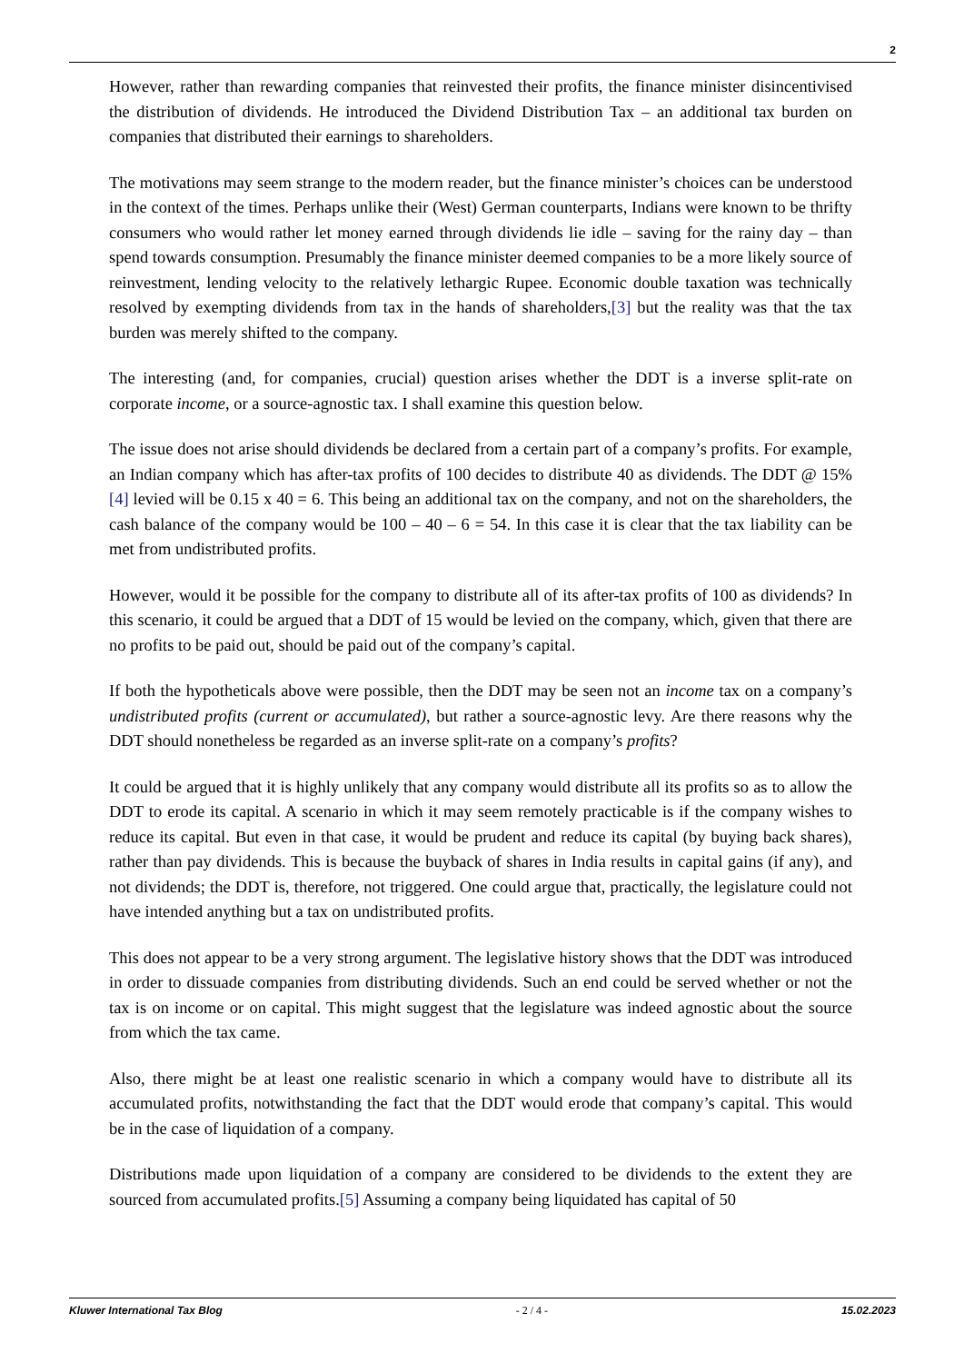2
However, rather than rewarding companies that reinvested their profits, the finance minister disincentivised the distribution of dividends. He introduced the Dividend Distribution Tax – an additional tax burden on companies that distributed their earnings to shareholders.
The motivations may seem strange to the modern reader, but the finance minister’s choices can be understood in the context of the times. Perhaps unlike their (West) German counterparts, Indians were known to be thrifty consumers who would rather let money earned through dividends lie idle – saving for the rainy day – than spend towards consumption. Presumably the finance minister deemed companies to be a more likely source of reinvestment, lending velocity to the relatively lethargic Rupee. Economic double taxation was technically resolved by exempting dividends from tax in the hands of shareholders,[3] but the reality was that the tax burden was merely shifted to the company.
The interesting (and, for companies, crucial) question arises whether the DDT is a inverse split-rate on corporate income, or a source-agnostic tax. I shall examine this question below.
The issue does not arise should dividends be declared from a certain part of a company’s profits. For example, an Indian company which has after-tax profits of 100 decides to distribute 40 as dividends. The DDT @ 15%[4] levied will be 0.15 x 40 = 6. This being an additional tax on the company, and not on the shareholders, the cash balance of the company would be 100 – 40 – 6 = 54. In this case it is clear that the tax liability can be met from undistributed profits.
However, would it be possible for the company to distribute all of its after-tax profits of 100 as dividends? In this scenario, it could be argued that a DDT of 15 would be levied on the company, which, given that there are no profits to be paid out, should be paid out of the company’s capital.
If both the hypotheticals above were possible, then the DDT may be seen not an income tax on a company’s undistributed profits (current or accumulated), but rather a source-agnostic levy. Are there reasons why the DDT should nonetheless be regarded as an inverse split-rate on a company’s profits?
It could be argued that it is highly unlikely that any company would distribute all its profits so as to allow the DDT to erode its capital. A scenario in which it may seem remotely practicable is if the company wishes to reduce its capital. But even in that case, it would be prudent and reduce its capital (by buying back shares), rather than pay dividends. This is because the buyback of shares in India results in capital gains (if any), and not dividends; the DDT is, therefore, not triggered. One could argue that, practically, the legislature could not have intended anything but a tax on undistributed profits.
This does not appear to be a very strong argument. The legislative history shows that the DDT was introduced in order to dissuade companies from distributing dividends. Such an end could be served whether or not the tax is on income or on capital. This might suggest that the legislature was indeed agnostic about the source from which the tax came.
Also, there might be at least one realistic scenario in which a company would have to distribute all its accumulated profits, notwithstanding the fact that the DDT would erode that company’s capital. This would be in the case of liquidation of a company.
Distributions made upon liquidation of a company are considered to be dividends to the extent they are sourced from accumulated profits.[5] Assuming a company being liquidated has capital of 50
Kluwer International Tax Blog - 2 / 4 - 15.02.2023